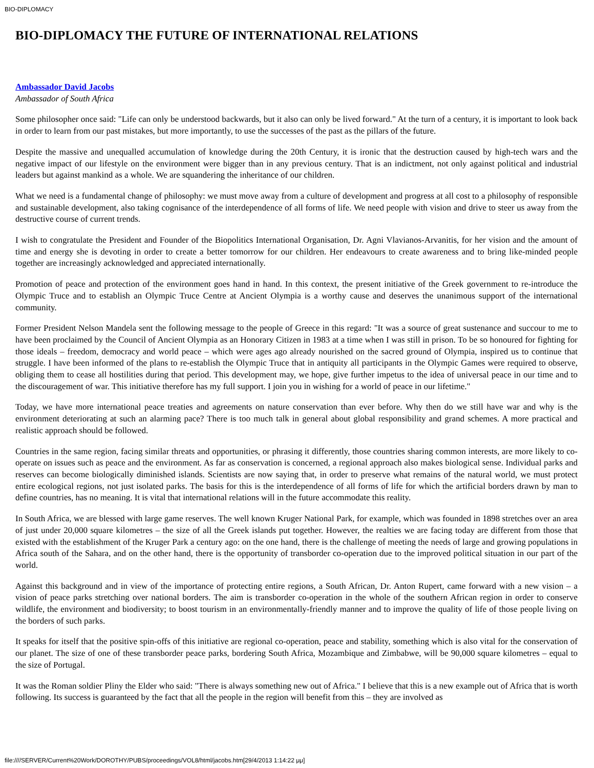BIO-DIPLOMACY
BIO-DIPLOMACY THE FUTURE OF INTERNATIONAL RELATIONS
Ambassador David Jacobs
Ambassador of South Africa
Some philosopher once said: "Life can only be understood backwards, but it also can only be lived forward." At the turn of a century, it is important to look back in order to learn from our past mistakes, but more importantly, to use the successes of the past as the pillars of the future.
Despite the massive and unequalled accumulation of knowledge during the 20th Century, it is ironic that the destruction caused by high-tech wars and the negative impact of our lifestyle on the environment were bigger than in any previous century. That is an indictment, not only against political and industrial leaders but against mankind as a whole. We are squandering the inheritance of our children.
What we need is a fundamental change of philosophy: we must move away from a culture of development and progress at all cost to a philosophy of responsible and sustainable development, also taking cognisance of the interdependence of all forms of life. We need people with vision and drive to steer us away from the destructive course of current trends.
I wish to congratulate the President and Founder of the Biopolitics International Organisation, Dr. Agni Vlavianos-Arvanitis, for her vision and the amount of time and energy she is devoting in order to create a better tomorrow for our children. Her endeavours to create awareness and to bring like-minded people together are increasingly acknowledged and appreciated internationally.
Promotion of peace and protection of the environment goes hand in hand. In this context, the present initiative of the Greek government to re-introduce the Olympic Truce and to establish an Olympic Truce Centre at Ancient Olympia is a worthy cause and deserves the unanimous support of the international community.
Former President Nelson Mandela sent the following message to the people of Greece in this regard: "It was a source of great sustenance and succour to me to have been proclaimed by the Council of Ancient Olympia as an Honorary Citizen in 1983 at a time when I was still in prison. To be so honoured for fighting for those ideals – freedom, democracy and world peace – which were ages ago already nourished on the sacred ground of Olympia, inspired us to continue that struggle. I have been informed of the plans to re-establish the Olympic Truce that in antiquity all participants in the Olympic Games were required to observe, obliging them to cease all hostilities during that period. This development may, we hope, give further impetus to the idea of universal peace in our time and to the discouragement of war. This initiative therefore has my full support. I join you in wishing for a world of peace in our lifetime."
Today, we have more international peace treaties and agreements on nature conservation than ever before. Why then do we still have war and why is the environment deteriorating at such an alarming pace? There is too much talk in general about global responsibility and grand schemes. A more practical and realistic approach should be followed.
Countries in the same region, facing similar threats and opportunities, or phrasing it differently, those countries sharing common interests, are more likely to co-operate on issues such as peace and the environment. As far as conservation is concerned, a regional approach also makes biological sense. Individual parks and reserves can become biologically diminished islands. Scientists are now saying that, in order to preserve what remains of the natural world, we must protect entire ecological regions, not just isolated parks. The basis for this is the interdependence of all forms of life for which the artificial borders drawn by man to define countries, has no meaning. It is vital that international relations will in the future accommodate this reality.
In South Africa, we are blessed with large game reserves. The well known Kruger National Park, for example, which was founded in 1898 stretches over an area of just under 20,000 square kilometres – the size of all the Greek islands put together. However, the realties we are facing today are different from those that existed with the establishment of the Kruger Park a century ago: on the one hand, there is the challenge of meeting the needs of large and growing populations in Africa south of the Sahara, and on the other hand, there is the opportunity of transborder co-operation due to the improved political situation in our part of the world.
Against this background and in view of the importance of protecting entire regions, a South African, Dr. Anton Rupert, came forward with a new vision – a vision of peace parks stretching over national borders. The aim is transborder co-operation in the whole of the southern African region in order to conserve wildlife, the environment and biodiversity; to boost tourism in an environmentally-friendly manner and to improve the quality of life of those people living on the borders of such parks.
It speaks for itself that the positive spin-offs of this initiative are regional co-operation, peace and stability, something which is also vital for the conservation of our planet. The size of one of these transborder peace parks, bordering South Africa, Mozambique and Zimbabwe, will be 90,000 square kilometres – equal to the size of Portugal.
It was the Roman soldier Pliny the Elder who said: "There is always something new out of Africa." I believe that this is a new example out of Africa that is worth following. Its success is guaranteed by the fact that all the people in the region will benefit from this – they are involved as
file:////SERVER/Current%20Work/DOROTHY/PUBS/proceedings/VOL8/html/jacobs.htm[29/4/2013 1:14:22 μμ]